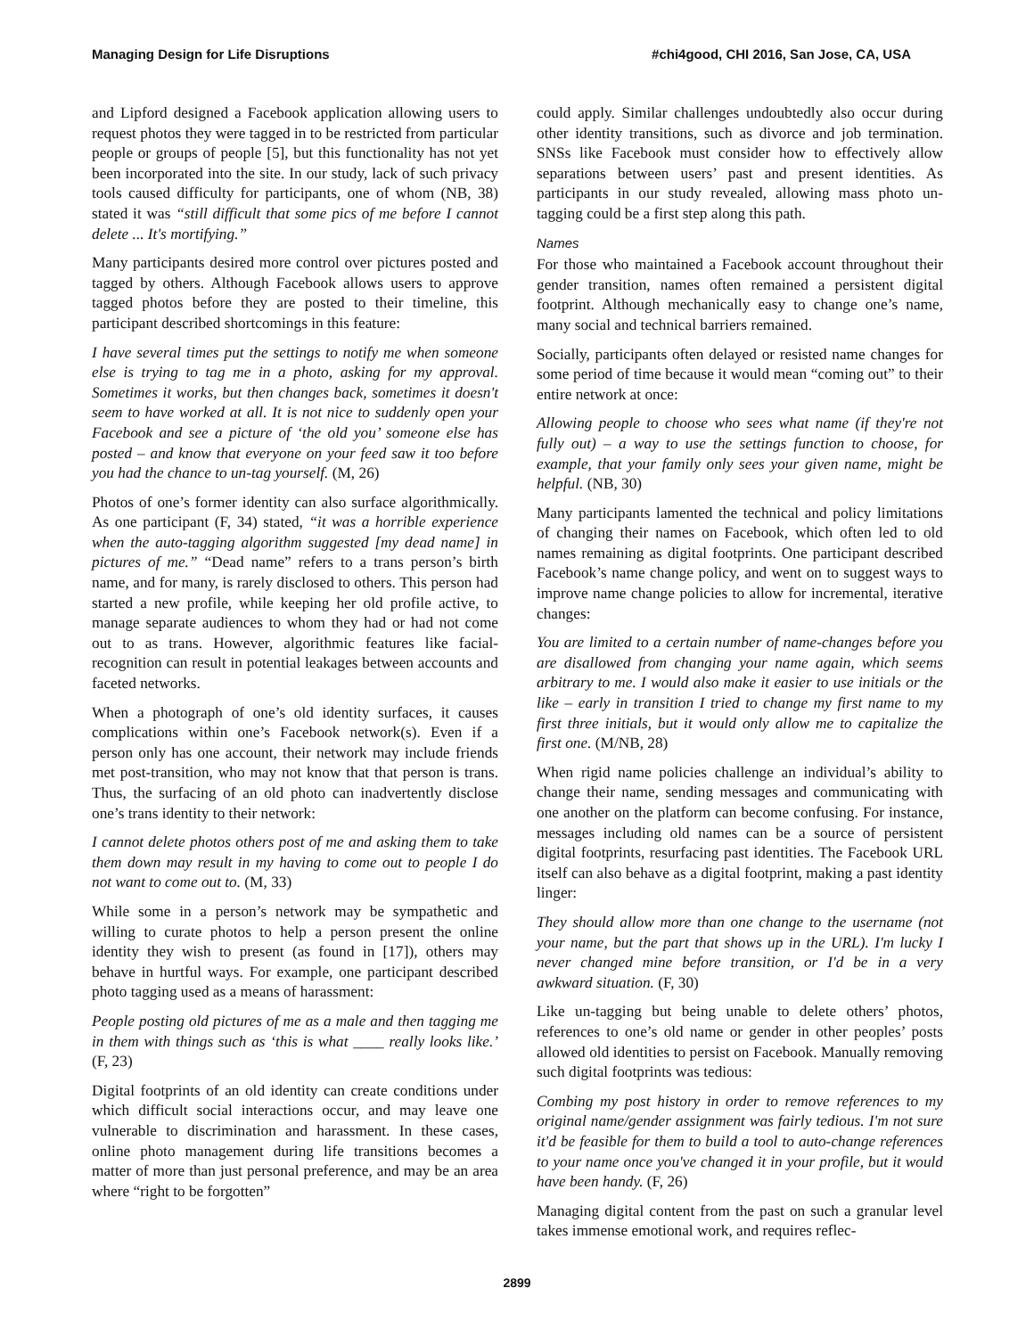Managing Design for Life Disruptions #chi4good, CHI 2016, San Jose, CA, USA
and Lipford designed a Facebook application allowing users to request photos they were tagged in to be restricted from particular people or groups of people [5], but this functionality has not yet been incorporated into the site. In our study, lack of such privacy tools caused difficulty for participants, one of whom (NB, 38) stated it was “still difficult that some pics of me before I cannot delete ... It's mortifying.”
Many participants desired more control over pictures posted and tagged by others. Although Facebook allows users to approve tagged photos before they are posted to their timeline, this participant described shortcomings in this feature:
I have several times put the settings to notify me when someone else is trying to tag me in a photo, asking for my approval. Sometimes it works, but then changes back, sometimes it doesn't seem to have worked at all. It is not nice to suddenly open your Facebook and see a picture of ‘the old you’ someone else has posted – and know that everyone on your feed saw it too before you had the chance to un-tag yourself. (M, 26)
Photos of one’s former identity can also surface algorithmically. As one participant (F, 34) stated, “it was a horrible experience when the auto-tagging algorithm suggested [my dead name] in pictures of me.” “Dead name” refers to a trans person’s birth name, and for many, is rarely disclosed to others. This person had started a new profile, while keeping her old profile active, to manage separate audiences to whom they had or had not come out to as trans. However, algorithmic features like facial-recognition can result in potential leakages between accounts and faceted networks.
When a photograph of one’s old identity surfaces, it causes complications within one’s Facebook network(s). Even if a person only has one account, their network may include friends met post-transition, who may not know that that person is trans. Thus, the surfacing of an old photo can inadvertently disclose one’s trans identity to their network:
I cannot delete photos others post of me and asking them to take them down may result in my having to come out to people I do not want to come out to. (M, 33)
While some in a person’s network may be sympathetic and willing to curate photos to help a person present the online identity they wish to present (as found in [17]), others may behave in hurtful ways. For example, one participant described photo tagging used as a means of harassment:
People posting old pictures of me as a male and then tagging me in them with things such as ‘this is what ____ really looks like.’ (F, 23)
Digital footprints of an old identity can create conditions under which difficult social interactions occur, and may leave one vulnerable to discrimination and harassment. In these cases, online photo management during life transitions becomes a matter of more than just personal preference, and may be an area where “right to be forgotten”
could apply. Similar challenges undoubtedly also occur during other identity transitions, such as divorce and job termination. SNSs like Facebook must consider how to effectively allow separations between users’ past and present identities. As participants in our study revealed, allowing mass photo un-tagging could be a first step along this path.
Names
For those who maintained a Facebook account throughout their gender transition, names often remained a persistent digital footprint. Although mechanically easy to change one’s name, many social and technical barriers remained.
Socially, participants often delayed or resisted name changes for some period of time because it would mean “coming out” to their entire network at once:
Allowing people to choose who sees what name (if they're not fully out) – a way to use the settings function to choose, for example, that your family only sees your given name, might be helpful. (NB, 30)
Many participants lamented the technical and policy limitations of changing their names on Facebook, which often led to old names remaining as digital footprints. One participant described Facebook’s name change policy, and went on to suggest ways to improve name change policies to allow for incremental, iterative changes:
You are limited to a certain number of name-changes before you are disallowed from changing your name again, which seems arbitrary to me. I would also make it easier to use initials or the like – early in transition I tried to change my first name to my first three initials, but it would only allow me to capitalize the first one. (M/NB, 28)
When rigid name policies challenge an individual’s ability to change their name, sending messages and communicating with one another on the platform can become confusing. For instance, messages including old names can be a source of persistent digital footprints, resurfacing past identities. The Facebook URL itself can also behave as a digital footprint, making a past identity linger:
They should allow more than one change to the username (not your name, but the part that shows up in the URL). I'm lucky I never changed mine before transition, or I'd be in a very awkward situation. (F, 30)
Like un-tagging but being unable to delete others’ photos, references to one’s old name or gender in other peoples’ posts allowed old identities to persist on Facebook. Manually removing such digital footprints was tedious:
Combing my post history in order to remove references to my original name/gender assignment was fairly tedious. I'm not sure it'd be feasible for them to build a tool to auto-change references to your name once you've changed it in your profile, but it would have been handy. (F, 26)
Managing digital content from the past on such a granular level takes immense emotional work, and requires reflec-
2899